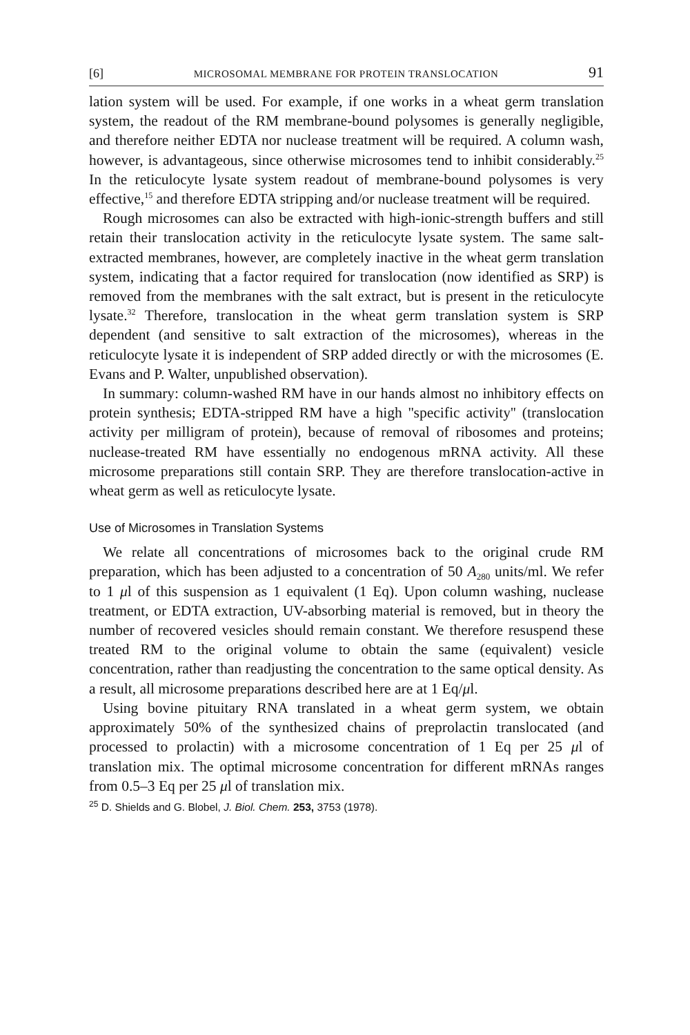[6] MICROSOMAL MEMBRANE FOR PROTEIN TRANSLOCATION 91
lation system will be used. For example, if one works in a wheat germ translation system, the readout of the RM membrane-bound polysomes is generally negligible, and therefore neither EDTA nor nuclease treatment will be required. A column wash, however, is advantageous, since otherwise microsomes tend to inhibit considerably.<sup>25</sup> In the reticulocyte lysate system readout of membrane-bound polysomes is very effective,<sup>15</sup> and therefore EDTA stripping and/or nuclease treatment will be required.
Rough microsomes can also be extracted with high-ionic-strength buffers and still retain their translocation activity in the reticulocyte lysate system. The same salt-extracted membranes, however, are completely inactive in the wheat germ translation system, indicating that a factor required for translocation (now identified as SRP) is removed from the membranes with the salt extract, but is present in the reticulocyte lysate.<sup>32</sup> Therefore, translocation in the wheat germ translation system is SRP dependent (and sensitive to salt extraction of the microsomes), whereas in the reticulocyte lysate it is independent of SRP added directly or with the microsomes (E. Evans and P. Walter, unpublished observation).
In summary: column-washed RM have in our hands almost no inhibitory effects on protein synthesis; EDTA-stripped RM have a high ''specific activity'' (translocation activity per milligram of protein), because of removal of ribosomes and proteins; nuclease-treated RM have essentially no endogenous mRNA activity. All these microsome preparations still contain SRP. They are therefore translocation-active in wheat germ as well as reticulocyte lysate.
Use of Microsomes in Translation Systems
We relate all concentrations of microsomes back to the original crude RM preparation, which has been adjusted to a concentration of 50 A<sub>280</sub> units/ml. We refer to 1 μl of this suspension as 1 equivalent (1 Eq). Upon column washing, nuclease treatment, or EDTA extraction, UV-absorbing material is removed, but in theory the number of recovered vesicles should remain constant. We therefore resuspend these treated RM to the original volume to obtain the same (equivalent) vesicle concentration, rather than readjusting the concentration to the same optical density. As a result, all microsome preparations described here are at 1 Eq/μl.
Using bovine pituitary RNA translated in a wheat germ system, we obtain approximately 50% of the synthesized chains of preprolactin translocated (and processed to prolactin) with a microsome concentration of 1 Eq per 25 μl of translation mix. The optimal microsome concentration for different mRNAs ranges from 0.5–3 Eq per 25 μl of translation mix.
<sup>25</sup> D. Shields and G. Blobel, J. Biol. Chem. 253, 3753 (1978).